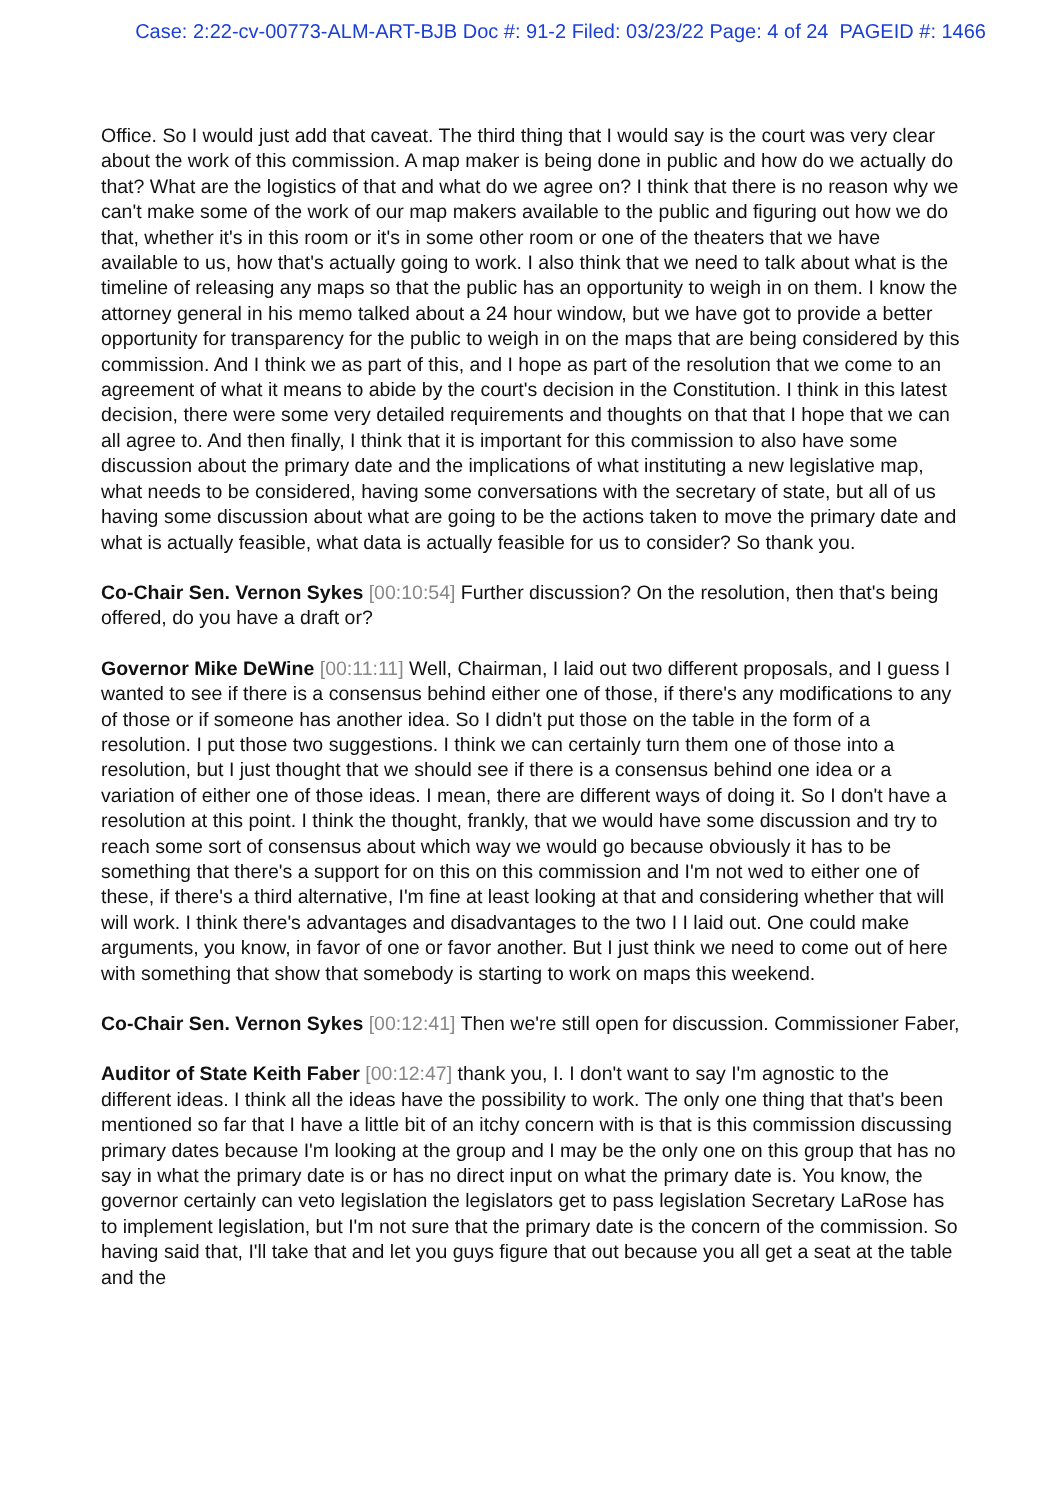Case: 2:22-cv-00773-ALM-ART-BJB Doc #: 91-2 Filed: 03/23/22 Page: 4 of 24 PAGEID #: 1466
Office. So I would just add that caveat. The third thing that I would say is the court was very clear about the work of this commission. A map maker is being done in public and how do we actually do that? What are the logistics of that and what do we agree on? I think that there is no reason why we can't make some of the work of our map makers available to the public and figuring out how we do that, whether it's in this room or it's in some other room or one of the theaters that we have available to us, how that's actually going to work. I also think that we need to talk about what is the timeline of releasing any maps so that the public has an opportunity to weigh in on them. I know the attorney general in his memo talked about a 24 hour window, but we have got to provide a better opportunity for transparency for the public to weigh in on the maps that are being considered by this commission. And I think we as part of this, and I hope as part of the resolution that we come to an agreement of what it means to abide by the court's decision in the Constitution. I think in this latest decision, there were some very detailed requirements and thoughts on that that I hope that we can all agree to. And then finally, I think that it is important for this commission to also have some discussion about the primary date and the implications of what instituting a new legislative map, what needs to be considered, having some conversations with the secretary of state, but all of us having some discussion about what are going to be the actions taken to move the primary date and what is actually feasible, what data is actually feasible for us to consider? So thank you.
Co-Chair Sen. Vernon Sykes [00:10:54] Further discussion? On the resolution, then that's being offered, do you have a draft or?
Governor Mike DeWine [00:11:11] Well, Chairman, I laid out two different proposals, and I guess I wanted to see if there is a consensus behind either one of those, if there's any modifications to any of those or if someone has another idea. So I didn't put those on the table in the form of a resolution. I put those two suggestions. I think we can certainly turn them one of those into a resolution, but I just thought that we should see if there is a consensus behind one idea or a variation of either one of those ideas. I mean, there are different ways of doing it. So I don't have a resolution at this point. I think the thought, frankly, that we would have some discussion and try to reach some sort of consensus about which way we would go because obviously it has to be something that there's a support for on this on this commission and I'm not wed to either one of these, if there's a third alternative, I'm fine at least looking at that and considering whether that will will work. I think there's advantages and disadvantages to the two I I laid out. One could make arguments, you know, in favor of one or favor another. But I just think we need to come out of here with something that show that somebody is starting to work on maps this weekend.
Co-Chair Sen. Vernon Sykes [00:12:41] Then we're still open for discussion. Commissioner Faber,
Auditor of State Keith Faber [00:12:47] thank you, I. I don't want to say I'm agnostic to the different ideas. I think all the ideas have the possibility to work. The only one thing that that's been mentioned so far that I have a little bit of an itchy concern with is that is this commission discussing primary dates because I'm looking at the group and I may be the only one on this group that has no say in what the primary date is or has no direct input on what the primary date is. You know, the governor certainly can veto legislation the legislators get to pass legislation Secretary LaRose has to implement legislation, but I'm not sure that the primary date is the concern of the commission. So having said that, I'll take that and let you guys figure that out because you all get a seat at the table and the